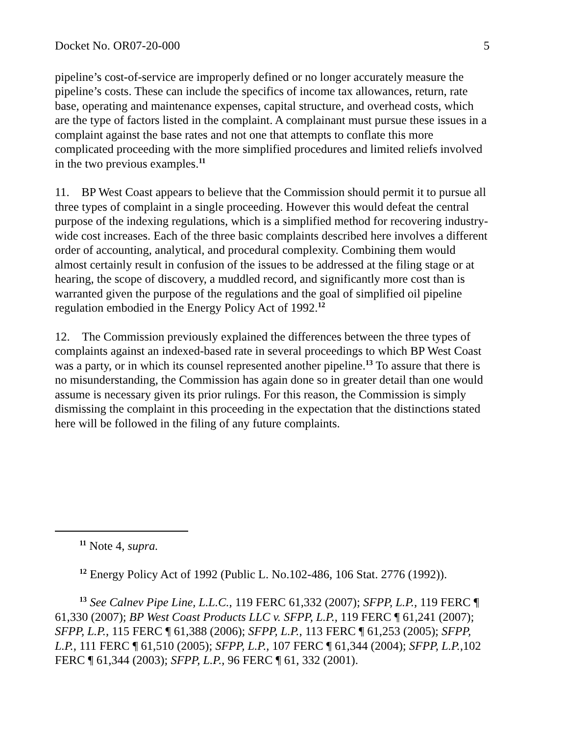Docket No. OR07-20-000 5
pipeline’s cost-of-service are improperly defined or no longer accurately measure the pipeline’s costs. These can include the specifics of income tax allowances, return, rate base, operating and maintenance expenses, capital structure, and overhead costs, which are the type of factors listed in the complaint. A complainant must pursue these issues in a complaint against the base rates and not one that attempts to conflate this more complicated proceeding with the more simplified procedures and limited reliefs involved in the two previous examples.<sup>11</sup>
11. BP West Coast appears to believe that the Commission should permit it to pursue all three types of complaint in a single proceeding. However this would defeat the central purpose of the indexing regulations, which is a simplified method for recovering industry-wide cost increases. Each of the three basic complaints described here involves a different order of accounting, analytical, and procedural complexity. Combining them would almost certainly result in confusion of the issues to be addressed at the filing stage or at hearing, the scope of discovery, a muddled record, and significantly more cost than is warranted given the purpose of the regulations and the goal of simplified oil pipeline regulation embodied in the Energy Policy Act of 1992.<sup>12</sup>
12. The Commission previously explained the differences between the three types of complaints against an indexed-based rate in several proceedings to which BP West Coast was a party, or in which its counsel represented another pipeline.<sup>13</sup> To assure that there is no misunderstanding, the Commission has again done so in greater detail than one would assume is necessary given its prior rulings. For this reason, the Commission is simply dismissing the complaint in this proceeding in the expectation that the distinctions stated here will be followed in the filing of any future complaints.
<sup>11</sup> Note 4, supra.
<sup>12</sup> Energy Policy Act of 1992 (Public L. No.102-486, 106 Stat. 2776 (1992)).
<sup>13</sup> See Calnev Pipe Line, L.L.C., 119 FERC 61,332 (2007); SFPP, L.P., 119 FERC ¶ 61,330 (2007); BP West Coast Products LLC v. SFPP, L.P., 119 FERC ¶ 61,241 (2007); SFPP, L.P., 115 FERC ¶ 61,388 (2006); SFPP, L.P., 113 FERC ¶ 61,253 (2005); SFPP, L.P., 111 FERC ¶ 61,510 (2005); SFPP, L.P., 107 FERC ¶ 61,344 (2004); SFPP, L.P.,102 FERC ¶ 61,344 (2003); SFPP, L.P., 96 FERC ¶ 61, 332 (2001).